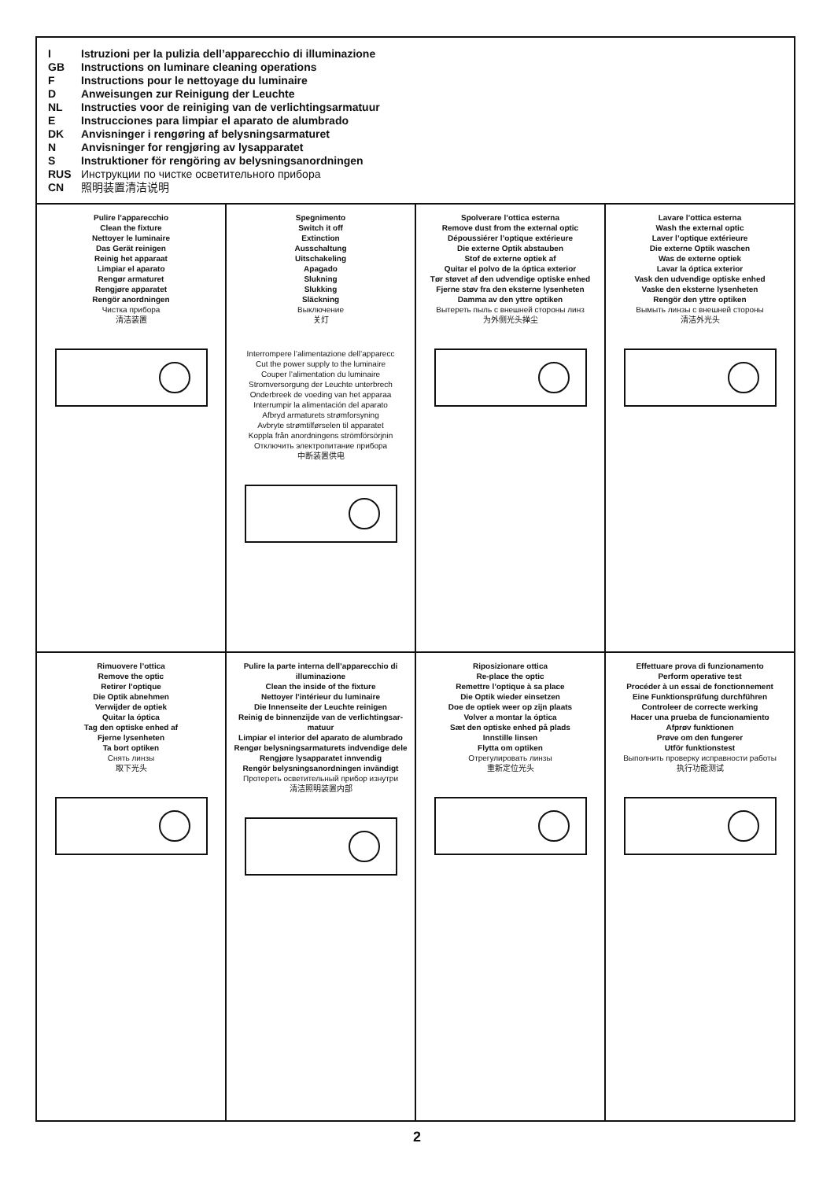I Istruzioni per la pulizia dell’apparecchio di illuminazione
GB Instructions on luminare cleaning operations
F Instructions pour le nettoyage du luminaire
D Anweisungen zur Reinigung der Leuchte
NL Instructies voor de reiniging van de verlichtingsarmatuur
E Instrucciones para limpiar el aparato de alumbrado
DK Anvisninger i rengøring af belysningsarmaturet
N Anvisninger for rengjøring av lysapparatet
S Instruktioner för rengöring av belysningsanordningen
RUS Инструкции по чистке осветительного прибора
CN 照明装置清洁说明
Pulire l’apparecchio
Clean the fixture
Nettoyer le luminaire
Das Gerät reinigen
Reinig het apparaat
Limpiar el aparato
Rengør armaturet
Rengjøre apparatet
Rengör anordningen
Чистка прибора
清洁装置
Spegnimento
Switch it off
Extinction
Ausschaltung
Uitschakeling
Apagado
Slukning
Slukking
Släckning
Выключение
关灯
Interrompere l’alimentazione dell’apparecc
Cut the power supply to the luminaire
Couper l’alimentation du luminaire
Stromversorgung der Leuchte unterbrech
Onderbreek de voeding van het apparaa
Interrumpir la alimentación del aparato
Afbryd armaturets strømforsyning
Avbryte strømtilførselen til apparatet
Koppla från anordningens strömförsörjnin
Отключить электропитание прибора
中断装置供电
Spolverare l’ottica esterna
Remove dust from the external optic
Dépoussiérer l’optique extérieure
Die externe Optik abstauben
Stof de externe optiek af
Quitar el polvo de la óptica exterior
Tør støvet af den udvendige optiske enhed
Fjerne støv fra den eksterne lysenheten
Damma av den yttre optiken
Вытереть пыль с внешней стороны линз
为外侧光头掸尘
Lavare l’ottica esterna
Wash the external optic
Laver l’optique extérieure
Die externe Optik waschen
Was de externe optiek
Lavar la óptica exterior
Vask den udvendige optiske enhed
Vaske den eksterne lysenheten
Rengör den yttre optiken
Вымыть линзы с внешней стороны
清洁外光头
Rimuovere l’ottica
Remove the optic
Retirer l’optique
Die Optik abnehmen
Verwijder de optiek
Quitar la óptica
Tag den optiske enhed af
Fjerne lysenheten
Ta bort optiken
Снять линзы
取下光头
Pulire la parte interna dell’apparecchio di illuminazione
Clean the inside of the fixture
Nettoyer l’intérieur du luminaire
Die Innenseite der Leuchte reinigen
Reinig de binnenzijde van de verlichtingsar-matuur
Limpiar el interior del aparato de alumbrado
Rengør belysningsarmaturets indvendige dele
Rengjøre lysapparatet innvendig
Rengör belysningsanordningen invändigt
Протереть осветительный прибор изнутри
清洁照明装置内部
Riposizionare ottica
Re-place the optic
Remettre l’optique à sa place
Die Optik wieder einsetzen
Doe de optiek weer op zijn plaats
Volver a montar la óptica
Sæt den optiske enhed på plads
Innstille linsen
Flytta om optiken
Отрегулировать линзы
重新定位光头
Effettuare prova di funzionamento
Perform operative test
Procéder à un essai de fonctionnement
Eine Funktionsprüfung durchführen
Controleer de correcte werking
Hacer una prueba de funcionamiento
Afprøv funktionen
Prøve om den fungerer
Utför funktionstest
Выполнить проверку исправности работы
执行功能测试
2